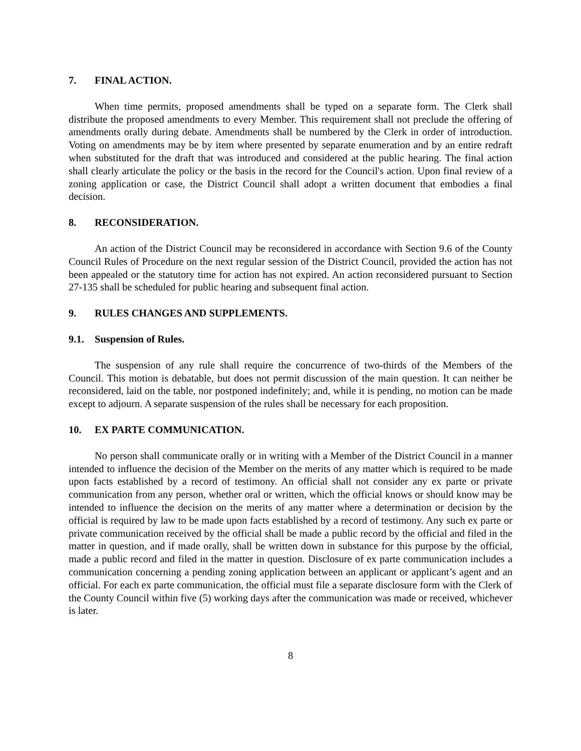7. FINAL ACTION.
When time permits, proposed amendments shall be typed on a separate form. The Clerk shall distribute the proposed amendments to every Member. This requirement shall not preclude the offering of amendments orally during debate. Amendments shall be numbered by the Clerk in order of introduction. Voting on amendments may be by item where presented by separate enumeration and by an entire redraft when substituted for the draft that was introduced and considered at the public hearing. The final action shall clearly articulate the policy or the basis in the record for the Council's action. Upon final review of a zoning application or case, the District Council shall adopt a written document that embodies a final decision.
8. RECONSIDERATION.
An action of the District Council may be reconsidered in accordance with Section 9.6 of the County Council Rules of Procedure on the next regular session of the District Council, provided the action has not been appealed or the statutory time for action has not expired. An action reconsidered pursuant to Section 27-135 shall be scheduled for public hearing and subsequent final action.
9. RULES CHANGES AND SUPPLEMENTS.
9.1. Suspension of Rules.
The suspension of any rule shall require the concurrence of two-thirds of the Members of the Council. This motion is debatable, but does not permit discussion of the main question. It can neither be reconsidered, laid on the table, nor postponed indefinitely; and, while it is pending, no motion can be made except to adjourn. A separate suspension of the rules shall be necessary for each proposition.
10. EX PARTE COMMUNICATION.
No person shall communicate orally or in writing with a Member of the District Council in a manner intended to influence the decision of the Member on the merits of any matter which is required to be made upon facts established by a record of testimony. An official shall not consider any ex parte or private communication from any person, whether oral or written, which the official knows or should know may be intended to influence the decision on the merits of any matter where a determination or decision by the official is required by law to be made upon facts established by a record of testimony. Any such ex parte or private communication received by the official shall be made a public record by the official and filed in the matter in question, and if made orally, shall be written down in substance for this purpose by the official, made a public record and filed in the matter in question. Disclosure of ex parte communication includes a communication concerning a pending zoning application between an applicant or applicant’s agent and an official. For each ex parte communication, the official must file a separate disclosure form with the Clerk of the County Council within five (5) working days after the communication was made or received, whichever is later.
8